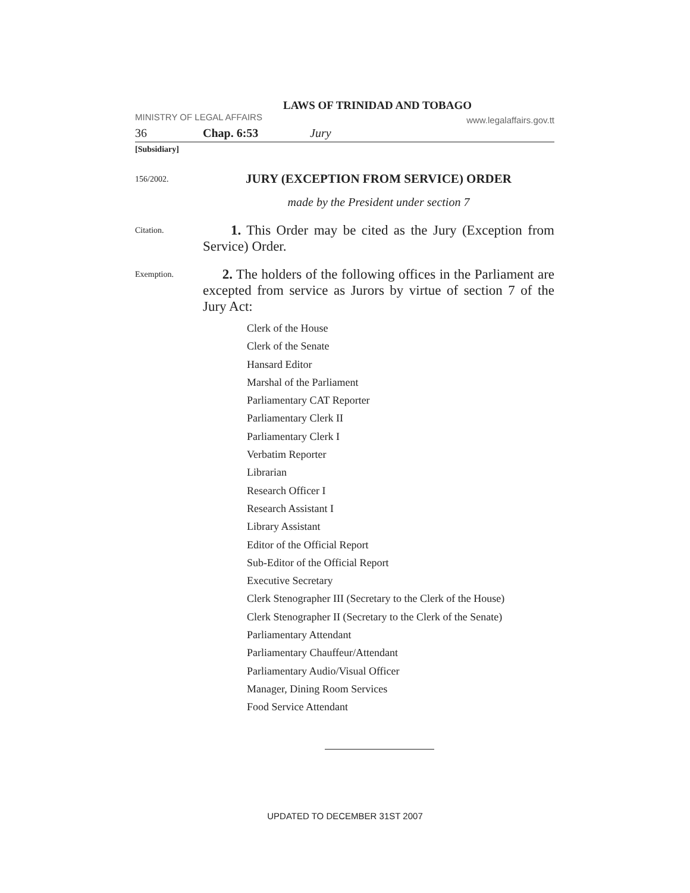LAWS OF TRINIDAD AND TOBAGO
MINISTRY OF LEGAL AFFAIRS www.legalaffairs.gov.tt
36 Chap. 6:53 Jury
[Subsidiary]
156/2002.
JURY (EXCEPTION FROM SERVICE) ORDER
made by the President under section 7
Citation.
1. This Order may be cited as the Jury (Exception from Service) Order.
Exemption.
2. The holders of the following offices in the Parliament are excepted from service as Jurors by virtue of section 7 of the Jury Act:
Clerk of the House
Clerk of the Senate
Hansard Editor
Marshal of the Parliament
Parliamentary CAT Reporter
Parliamentary Clerk II
Parliamentary Clerk I
Verbatim Reporter
Librarian
Research Officer I
Research Assistant I
Library Assistant
Editor of the Official Report
Sub-Editor of the Official Report
Executive Secretary
Clerk Stenographer III (Secretary to the Clerk of the House)
Clerk Stenographer II (Secretary to the Clerk of the Senate)
Parliamentary Attendant
Parliamentary Chauffeur/Attendant
Parliamentary Audio/Visual Officer
Manager, Dining Room Services
Food Service Attendant
UPDATED TO DECEMBER 31ST 2007